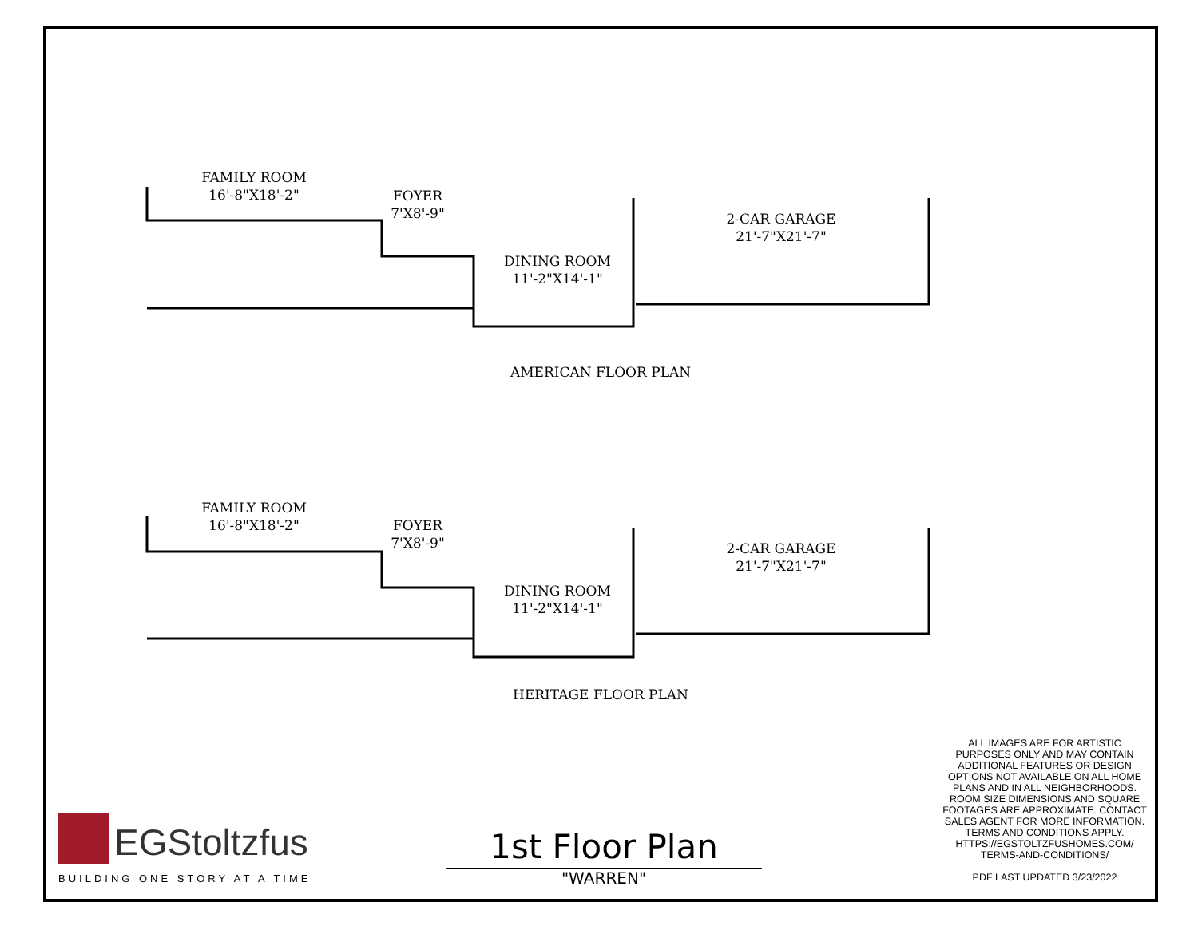FAMILY ROOM
16'-8"X18'-2"
FOYER
7'X8'-9"
DINING ROOM
11'-2"X14'-1"
2-CAR GARAGE
21'-7"X21'-7"
AMERICAN FLOOR PLAN
FAMILY ROOM
16'-8"X18'-2"
FOYER
7'X8'-9"
DINING ROOM
11'-2"X14'-1"
2-CAR GARAGE
21'-7"X21'-7"
HERITAGE FLOOR PLAN
ALL IMAGES ARE FOR ARTISTIC PURPOSES ONLY AND MAY CONTAIN ADDITIONAL FEATURES OR DESIGN OPTIONS NOT AVAILABLE ON ALL HOME PLANS AND IN ALL NEIGHBORHOODS. ROOM SIZE DIMENSIONS AND SQUARE FOOTAGES ARE APPROXIMATE. CONTACT SALES AGENT FOR MORE INFORMATION. TERMS AND CONDITIONS APPLY. HTTPS://EGSTOLTZFUSHOMES.COM/ TERMS-AND-CONDITIONS/
PDF LAST UPDATED 3/23/2022
1st Floor Plan
"WARREN"
EGStoltzfus
BUILDING ONE STORY AT A TIME